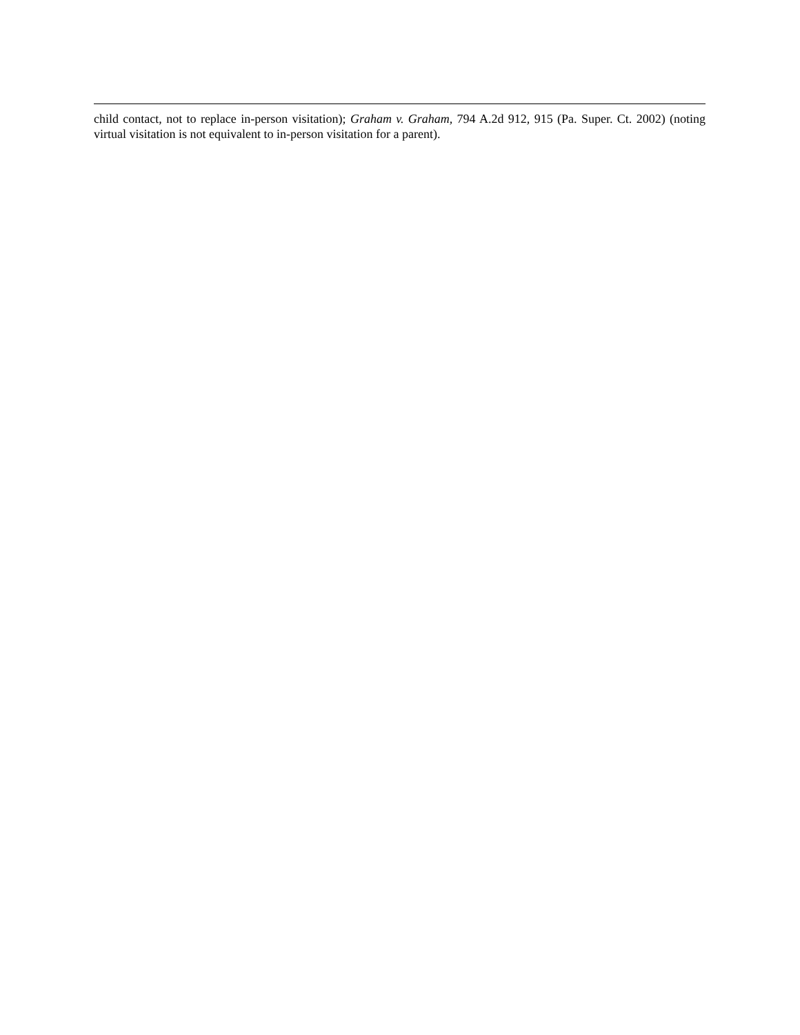child contact, not to replace in-person visitation); Graham v. Graham, 794 A.2d 912, 915 (Pa. Super. Ct. 2002) (noting virtual visitation is not equivalent to in-person visitation for a parent).